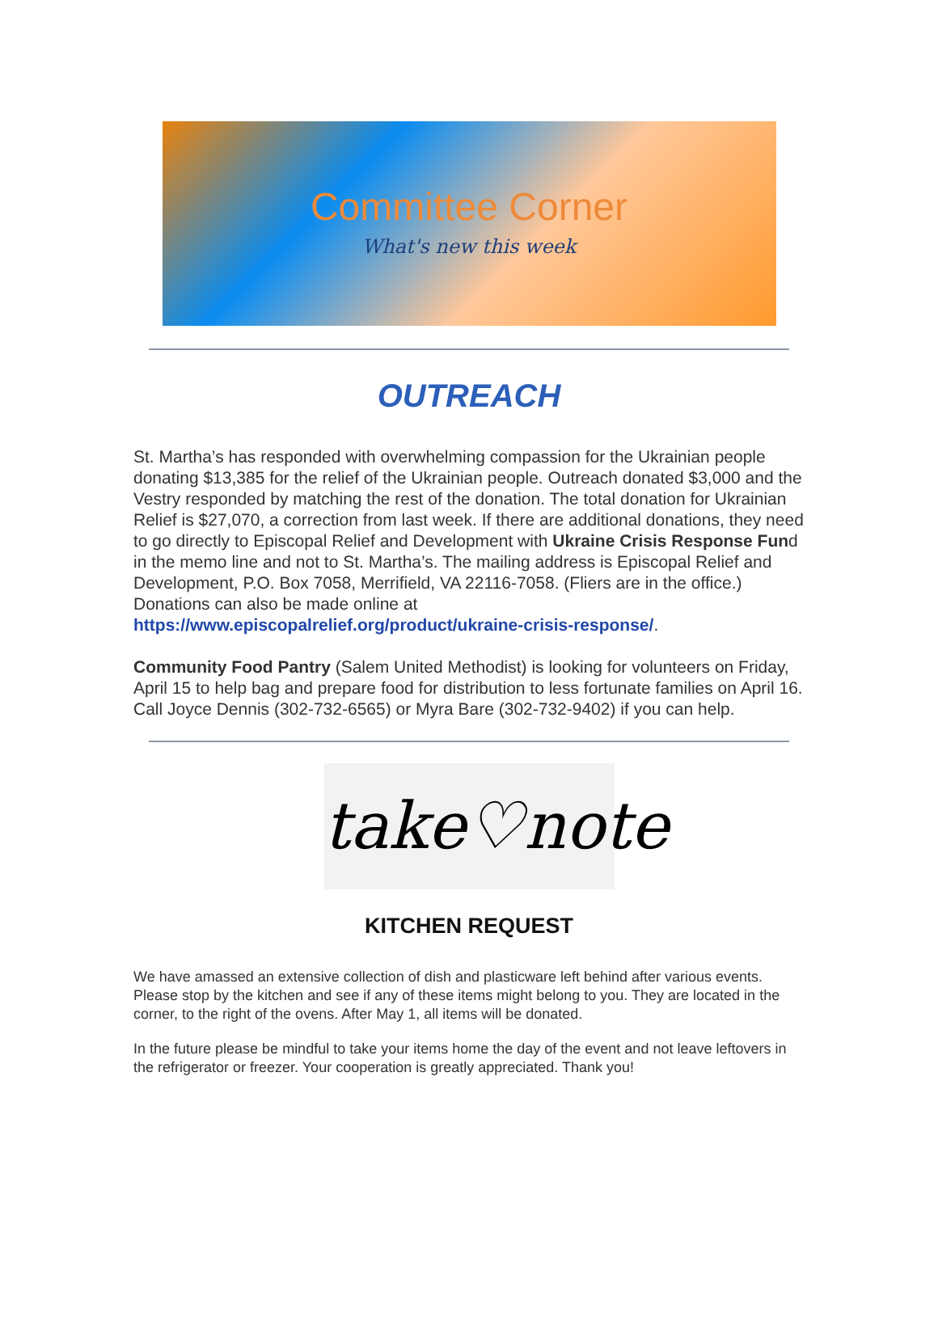Committee Corner
What's new this week
OUTREACH
St. Martha’s has responded with overwhelming compassion for the Ukrainian people donating $13,385 for the relief of the Ukrainian people. Outreach donated $3,000 and the Vestry responded by matching the rest of the donation. The total donation for Ukrainian Relief is $27,070, a correction from last week. If there are additional donations, they need to go directly to Episcopal Relief and Development with Ukraine Crisis Response Fund in the memo line and not to St. Martha’s. The mailing address is Episcopal Relief and Development, P.O. Box 7058, Merrifield, VA 22116-7058. (Fliers are in the office.) Donations can also be made online at https://www.episcopalrelief.org/product/ukraine-crisis-response/.
Community Food Pantry (Salem United Methodist) is looking for volunteers on Friday, April 15 to help bag and prepare food for distribution to less fortunate families on April 16. Call Joyce Dennis (302-732-6565) or Myra Bare (302-732-9402) if you can help.
take♡note
KITCHEN REQUEST
We have amassed an extensive collection of dish and plasticware left behind after various events. Please stop by the kitchen and see if any of these items might belong to you. They are located in the corner, to the right of the ovens. After May 1, all items will be donated.
In the future please be mindful to take your items home the day of the event and not leave leftovers in the refrigerator or freezer. Your cooperation is greatly appreciated. Thank you!